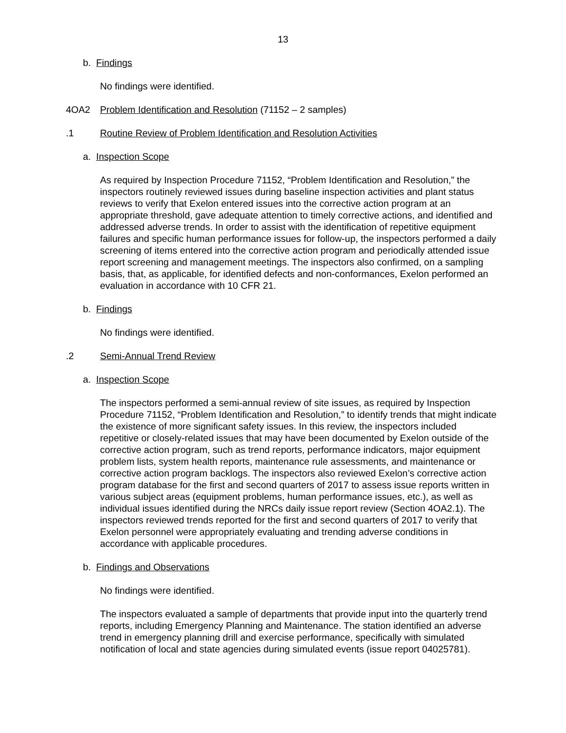13
b. Findings
No findings were identified.
4OA2 Problem Identification and Resolution (71152 – 2 samples)
.1 Routine Review of Problem Identification and Resolution Activities
a. Inspection Scope
As required by Inspection Procedure 71152, “Problem Identification and Resolution,” the inspectors routinely reviewed issues during baseline inspection activities and plant status reviews to verify that Exelon entered issues into the corrective action program at an appropriate threshold, gave adequate attention to timely corrective actions, and identified and addressed adverse trends. In order to assist with the identification of repetitive equipment failures and specific human performance issues for follow-up, the inspectors performed a daily screening of items entered into the corrective action program and periodically attended issue report screening and management meetings. The inspectors also confirmed, on a sampling basis, that, as applicable, for identified defects and non-conformances, Exelon performed an evaluation in accordance with 10 CFR 21.
b. Findings
No findings were identified.
.2 Semi-Annual Trend Review
a. Inspection Scope
The inspectors performed a semi-annual review of site issues, as required by Inspection Procedure 71152, “Problem Identification and Resolution,” to identify trends that might indicate the existence of more significant safety issues. In this review, the inspectors included repetitive or closely-related issues that may have been documented by Exelon outside of the corrective action program, such as trend reports, performance indicators, major equipment problem lists, system health reports, maintenance rule assessments, and maintenance or corrective action program backlogs. The inspectors also reviewed Exelon’s corrective action program database for the first and second quarters of 2017 to assess issue reports written in various subject areas (equipment problems, human performance issues, etc.), as well as individual issues identified during the NRCs daily issue report review (Section 4OA2.1). The inspectors reviewed trends reported for the first and second quarters of 2017 to verify that Exelon personnel were appropriately evaluating and trending adverse conditions in accordance with applicable procedures.
b. Findings and Observations
No findings were identified.
The inspectors evaluated a sample of departments that provide input into the quarterly trend reports, including Emergency Planning and Maintenance. The station identified an adverse trend in emergency planning drill and exercise performance, specifically with simulated notification of local and state agencies during simulated events (issue report 04025781).